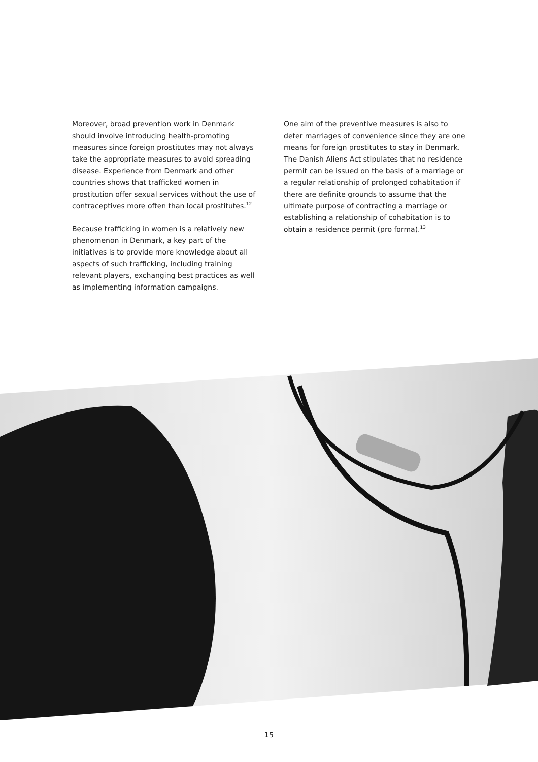Moreover, broad prevention work in Denmark should involve introducing health-promoting measures since foreign prostitutes may not always take the appropriate measures to avoid spreading disease. Experience from Denmark and other countries shows that trafficked women in prostitution offer sexual services without the use of contraceptives more often than local prostitutes.<sup>12</sup>
Because trafficking in women is a relatively new phenomenon in Denmark, a key part of the initiatives is to provide more knowledge about all aspects of such trafficking, including training relevant players, exchanging best practices as well as implementing information campaigns.
One aim of the preventive measures is also to deter marriages of convenience since they are one means for foreign prostitutes to stay in Denmark. The Danish Aliens Act stipulates that no residence permit can be issued on the basis of a marriage or a regular relationship of prolonged cohabitation if there are definite grounds to assume that the ultimate purpose of contracting a marriage or establishing a relationship of cohabitation is to obtain a residence permit (pro forma).<sup>13</sup>
15